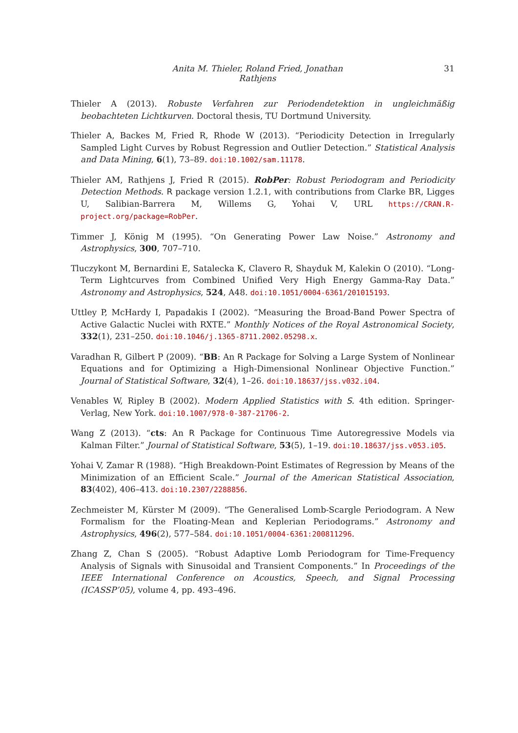Anita M. Thieler, Roland Fried, Jonathan Rathjens 31
Thieler A (2013). Robuste Verfahren zur Periodendetektion in ungleichmäßig beobachteten Lichtkurven. Doctoral thesis, TU Dortmund University.
Thieler A, Backes M, Fried R, Rhode W (2013). “Periodicity Detection in Irregularly Sampled Light Curves by Robust Regression and Outlier Detection.” Statistical Analysis and Data Mining, 6(1), 73–89. doi:10.1002/sam.11178.
Thieler AM, Rathjens J, Fried R (2015). RobPer: Robust Periodogram and Periodicity Detection Methods. R package version 1.2.1, with contributions from Clarke BR, Ligges U, Salibian-Barrera M, Willems G, Yohai V, URL https://CRAN.R-project.org/package=RobPer.
Timmer J, König M (1995). “On Generating Power Law Noise.” Astronomy and Astrophysics, 300, 707–710.
Tluczykont M, Bernardini E, Satalecka K, Clavero R, Shayduk M, Kalekin O (2010). “Long-Term Lightcurves from Combined Unified Very High Energy Gamma-Ray Data.” Astronomy and Astrophysics, 524, A48. doi:10.1051/0004-6361/201015193.
Uttley P, McHardy I, Papadakis I (2002). “Measuring the Broad-Band Power Spectra of Active Galactic Nuclei with RXTE.” Monthly Notices of the Royal Astronomical Society, 332(1), 231–250. doi:10.1046/j.1365-8711.2002.05298.x.
Varadhan R, Gilbert P (2009). “BB: An R Package for Solving a Large System of Nonlinear Equations and for Optimizing a High-Dimensional Nonlinear Objective Function.” Journal of Statistical Software, 32(4), 1–26. doi:10.18637/jss.v032.i04.
Venables W, Ripley B (2002). Modern Applied Statistics with S. 4th edition. Springer-Verlag, New York. doi:10.1007/978-0-387-21706-2.
Wang Z (2013). “cts: An R Package for Continuous Time Autoregressive Models via Kalman Filter.” Journal of Statistical Software, 53(5), 1–19. doi:10.18637/jss.v053.i05.
Yohai V, Zamar R (1988). “High Breakdown-Point Estimates of Regression by Means of the Minimization of an Efficient Scale.” Journal of the American Statistical Association, 83(402), 406–413. doi:10.2307/2288856.
Zechmeister M, Kürster M (2009). “The Generalised Lomb-Scargle Periodogram. A New Formalism for the Floating-Mean and Keplerian Periodograms.” Astronomy and Astrophysics, 496(2), 577–584. doi:10.1051/0004-6361:200811296.
Zhang Z, Chan S (2005). “Robust Adaptive Lomb Periodogram for Time-Frequency Analysis of Signals with Sinusoidal and Transient Components.” In Proceedings of the IEEE International Conference on Acoustics, Speech, and Signal Processing (ICASSP’05), volume 4, pp. 493–496.